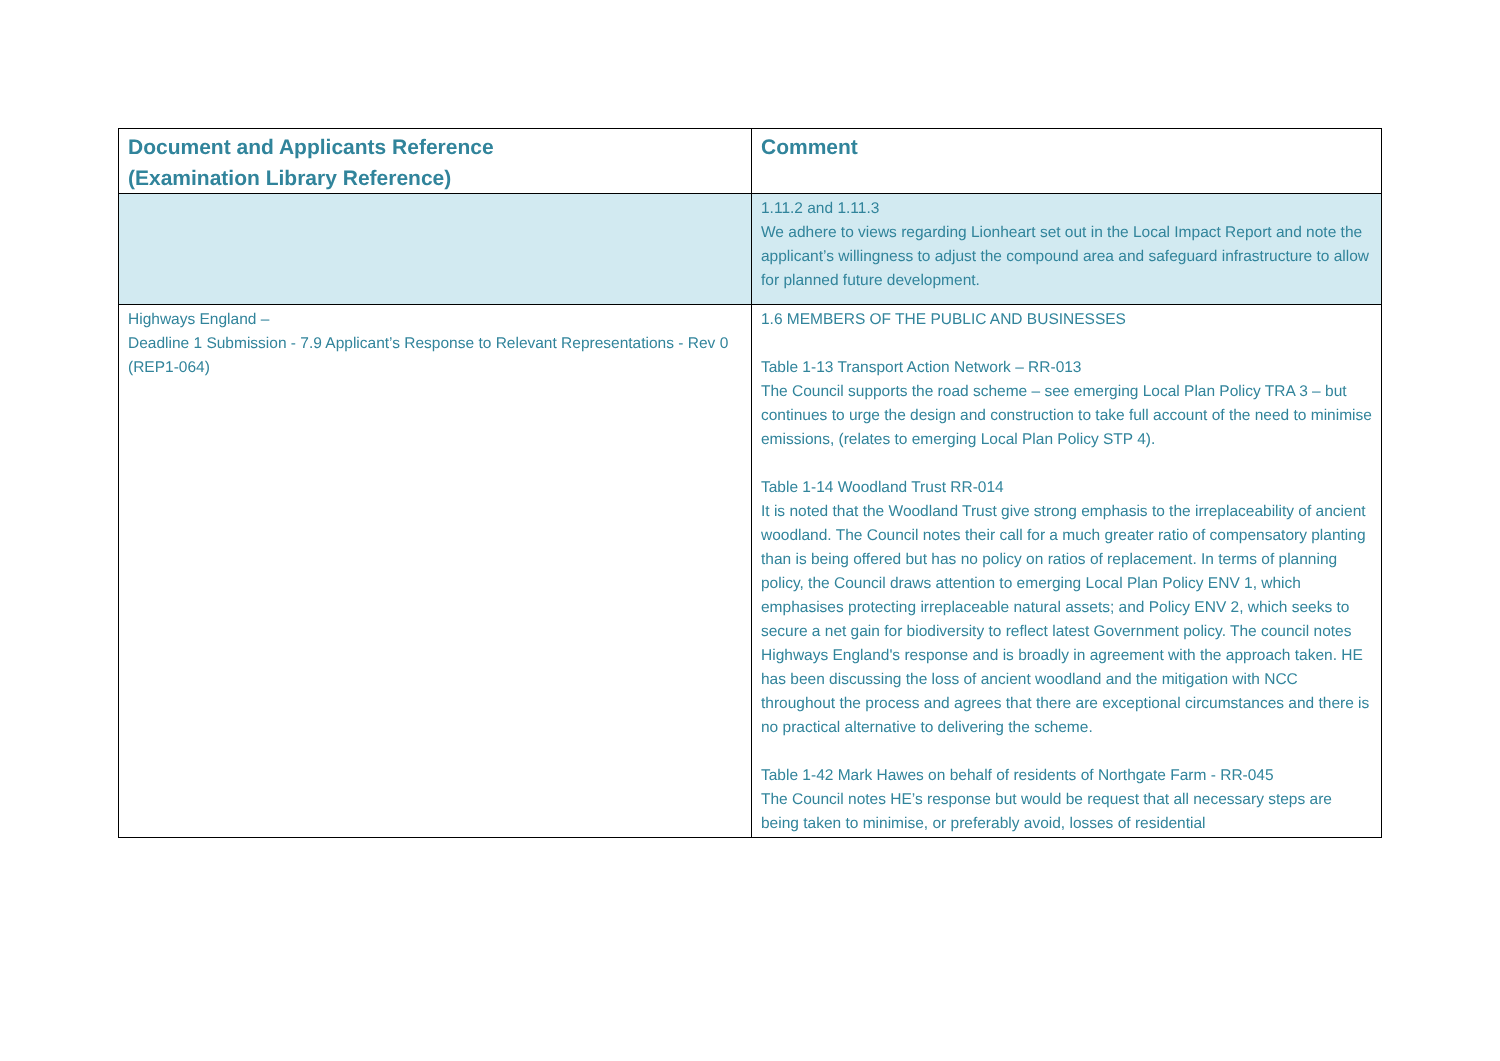| Document and Applicants Reference (Examination Library Reference) | Comment |
| --- | --- |
| | 1.11.2 and 1.11.3 We adhere to views regarding Lionheart set out in the Local Impact Report and note the applicant’s willingness to adjust the compound area and safeguard infrastructure to allow for planned future development. |
| Highways England – Deadline 1 Submission - 7.9 Applicant’s Response to Relevant Representations - Rev 0 (REP1-064) | 1.6 MEMBERS OF THE PUBLIC AND BUSINESSES Table 1-13 Transport Action Network – RR-013 The Council supports the road scheme – see emerging Local Plan Policy TRA 3 – but continues to urge the design and construction to take full account of the need to minimise emissions, (relates to emerging Local Plan Policy STP 4). Table 1-14 Woodland Trust RR-014 It is noted that the Woodland Trust give strong emphasis to the irreplaceability of ancient woodland. The Council notes their call for a much greater ratio of compensatory planting than is being offered but has no policy on ratios of replacement. In terms of planning policy, the Council draws attention to emerging Local Plan Policy ENV 1, which emphasises protecting irreplaceable natural assets; and Policy ENV 2, which seeks to secure a net gain for biodiversity to reflect latest Government policy. The council notes Highways England's response and is broadly in agreement with the approach taken. HE has been discussing the loss of ancient woodland and the mitigation with NCC throughout the process and agrees that there are exceptional circumstances and there is no practical alternative to delivering the scheme. Table 1-42 Mark Hawes on behalf of residents of Northgate Farm - RR-045 The Council notes HE’s response but would be request that all necessary steps are being taken to minimise, or preferably avoid, losses of residential |